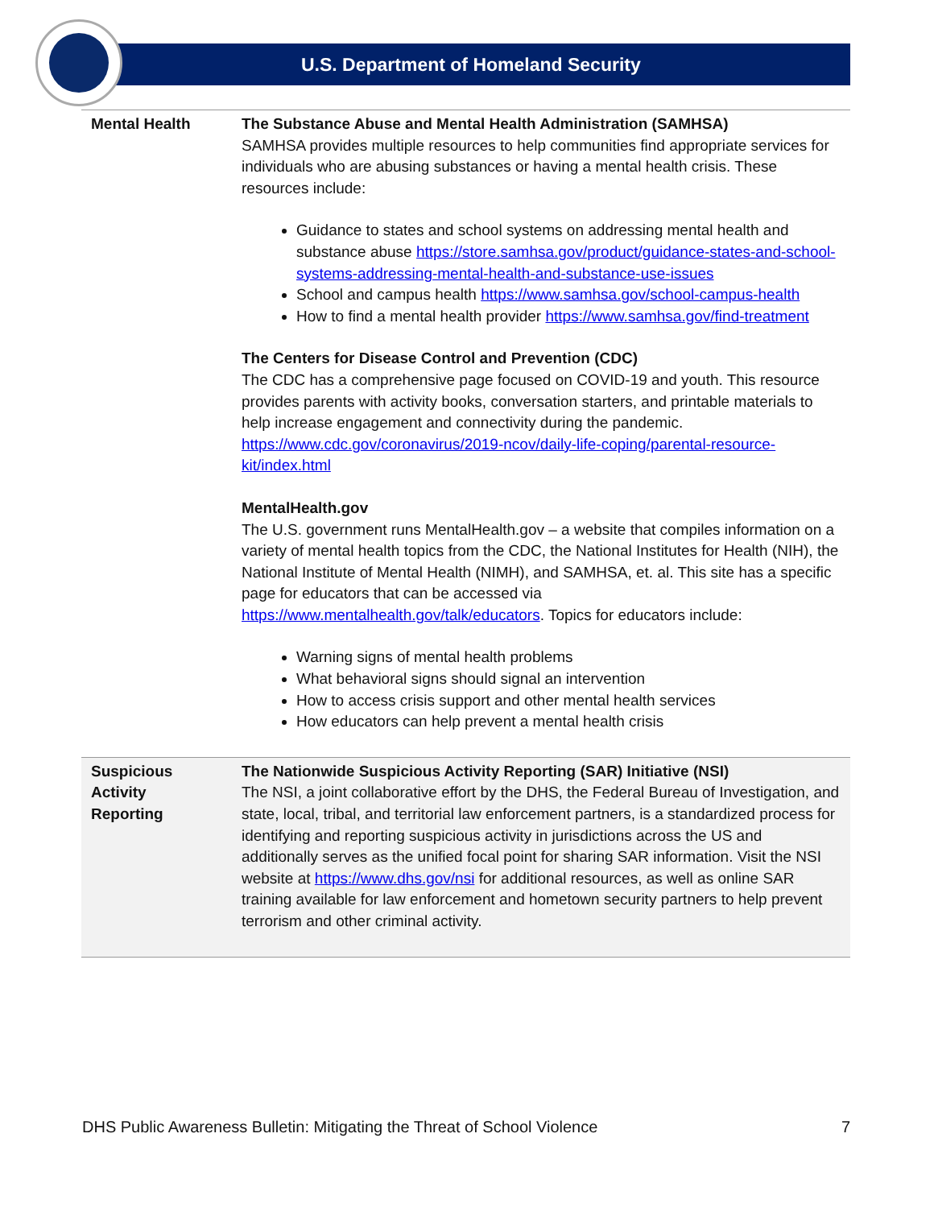U.S. Department of Homeland Security
| Mental Health | The Substance Abuse and Mental Health Administration (SAMHSA) SAMHSA provides multiple resources to help communities find appropriate services for individuals who are abusing substances or having a mental health crisis. These resources include: Guidance to states and school systems on addressing mental health and substance abuse https://store.samhsa.gov/product/guidance-states-and-school-systems-addressing-mental-health-and-substance-use-issues School and campus health https://www.samhsa.gov/school-campus-health How to find a mental health provider https://www.samhsa.gov/find-treatment The Centers for Disease Control and Prevention (CDC) The CDC has a comprehensive page focused on COVID-19 and youth. This resource provides parents with activity books, conversation starters, and printable materials to help increase engagement and connectivity during the pandemic. https://www.cdc.gov/coronavirus/2019-ncov/daily-life-coping/parental-resource-kit/index.html MentalHealth.gov The U.S. government runs MentalHealth.gov – a website that compiles information on a variety of mental health topics from the CDC, the National Institutes for Health (NIH), the National Institute of Mental Health (NIMH), and SAMHSA, et. al. This site has a specific page for educators that can be accessed via https://www.mentalhealth.gov/talk/educators . Topics for educators include: Warning signs of mental health problems What behavioral signs should signal an intervention How to access crisis support and other mental health services How educators can help prevent a mental health crisis |
| Suspicious Activity Reporting | The Nationwide Suspicious Activity Reporting (SAR) Initiative (NSI) The NSI, a joint collaborative effort by the DHS, the Federal Bureau of Investigation, and state, local, tribal, and territorial law enforcement partners, is a standardized process for identifying and reporting suspicious activity in jurisdictions across the US and additionally serves as the unified focal point for sharing SAR information. Visit the NSI website at https://www.dhs.gov/nsi for additional resources, as well as online SAR training available for law enforcement and hometown security partners to help prevent terrorism and other criminal activity. |
DHS Public Awareness Bulletin: Mitigating the Threat of School Violence 7